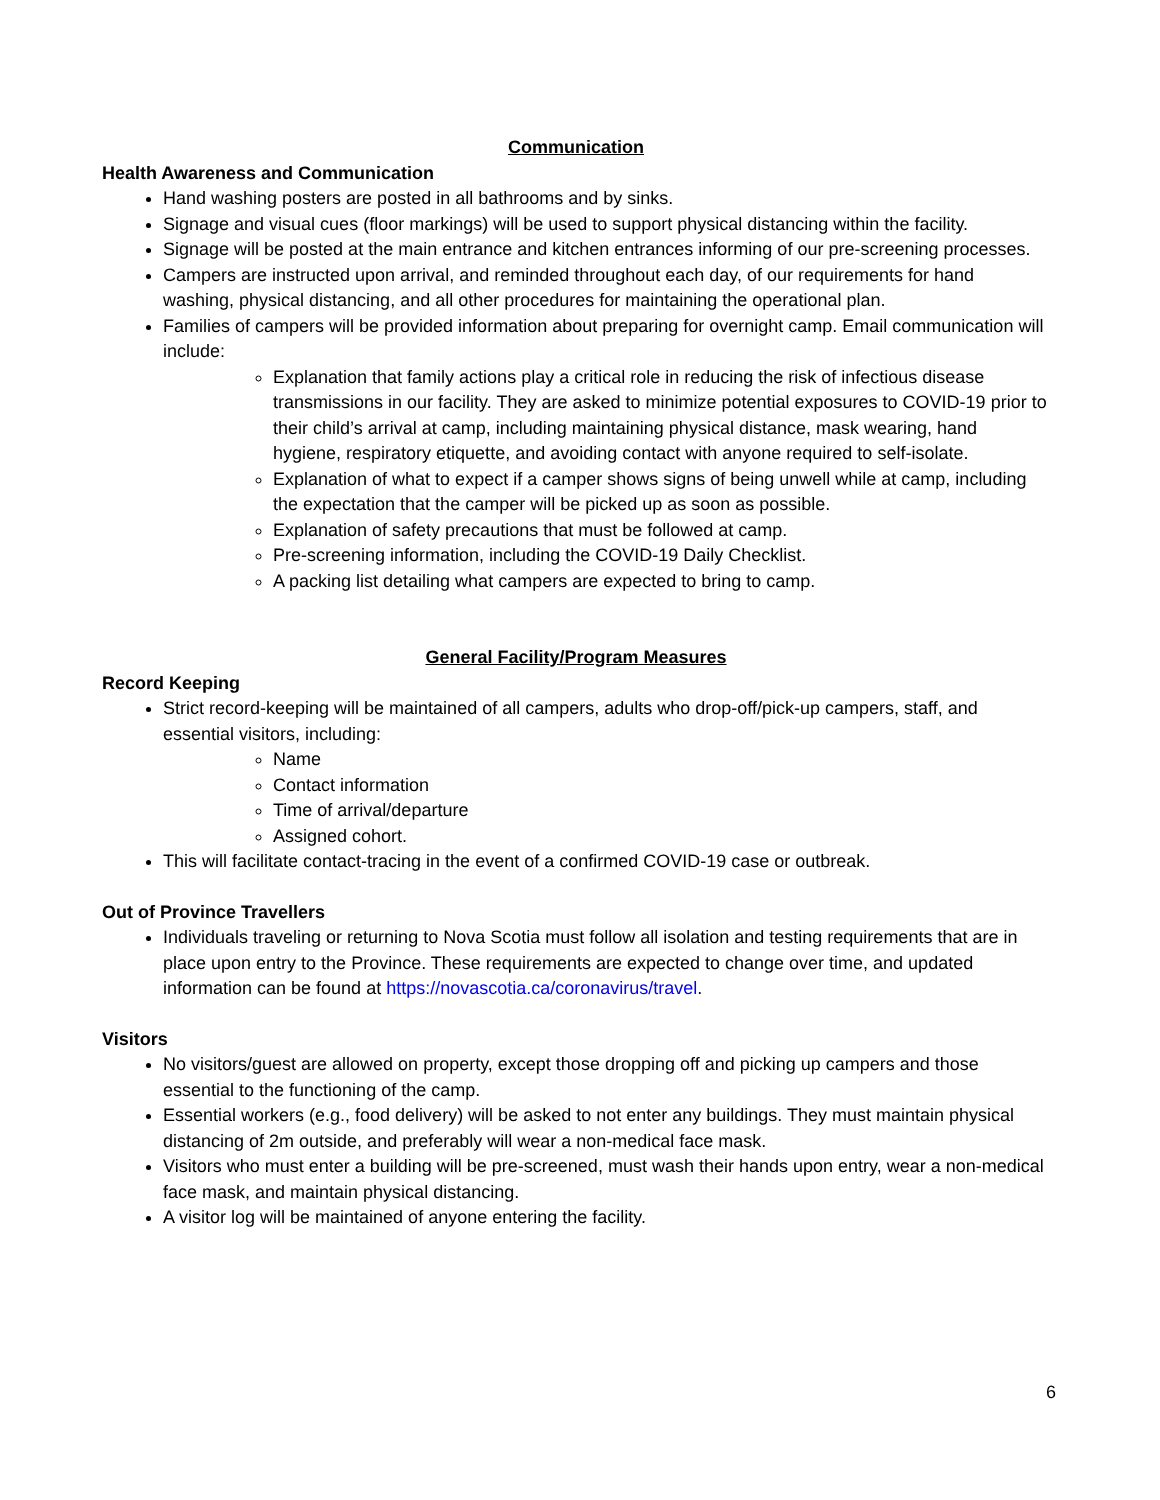Communication
Health Awareness and Communication
Hand washing posters are posted in all bathrooms and by sinks.
Signage and visual cues (floor markings) will be used to support physical distancing within the facility.
Signage will be posted at the main entrance and kitchen entrances informing of our pre-screening processes.
Campers are instructed upon arrival, and reminded throughout each day, of our requirements for hand washing, physical distancing, and all other procedures for maintaining the operational plan.
Families of campers will be provided information about preparing for overnight camp. Email communication will include:
Explanation that family actions play a critical role in reducing the risk of infectious disease transmissions in our facility. They are asked to minimize potential exposures to COVID-19 prior to their child’s arrival at camp, including maintaining physical distance, mask wearing, hand hygiene, respiratory etiquette, and avoiding contact with anyone required to self-isolate.
Explanation of what to expect if a camper shows signs of being unwell while at camp, including the expectation that the camper will be picked up as soon as possible.
Explanation of safety precautions that must be followed at camp.
Pre-screening information, including the COVID-19 Daily Checklist.
A packing list detailing what campers are expected to bring to camp.
General Facility/Program Measures
Record Keeping
Strict record-keeping will be maintained of all campers, adults who drop-off/pick-up campers, staff, and essential visitors, including:
Name
Contact information
Time of arrival/departure
Assigned cohort.
This will facilitate contact-tracing in the event of a confirmed COVID-19 case or outbreak.
Out of Province Travellers
Individuals traveling or returning to Nova Scotia must follow all isolation and testing requirements that are in place upon entry to the Province. These requirements are expected to change over time, and updated information can be found at https://novascotia.ca/coronavirus/travel.
Visitors
No visitors/guest are allowed on property, except those dropping off and picking up campers and those essential to the functioning of the camp.
Essential workers (e.g., food delivery) will be asked to not enter any buildings. They must maintain physical distancing of 2m outside, and preferably will wear a non-medical face mask.
Visitors who must enter a building will be pre-screened, must wash their hands upon entry, wear a non-medical face mask, and maintain physical distancing.
A visitor log will be maintained of anyone entering the facility.
6